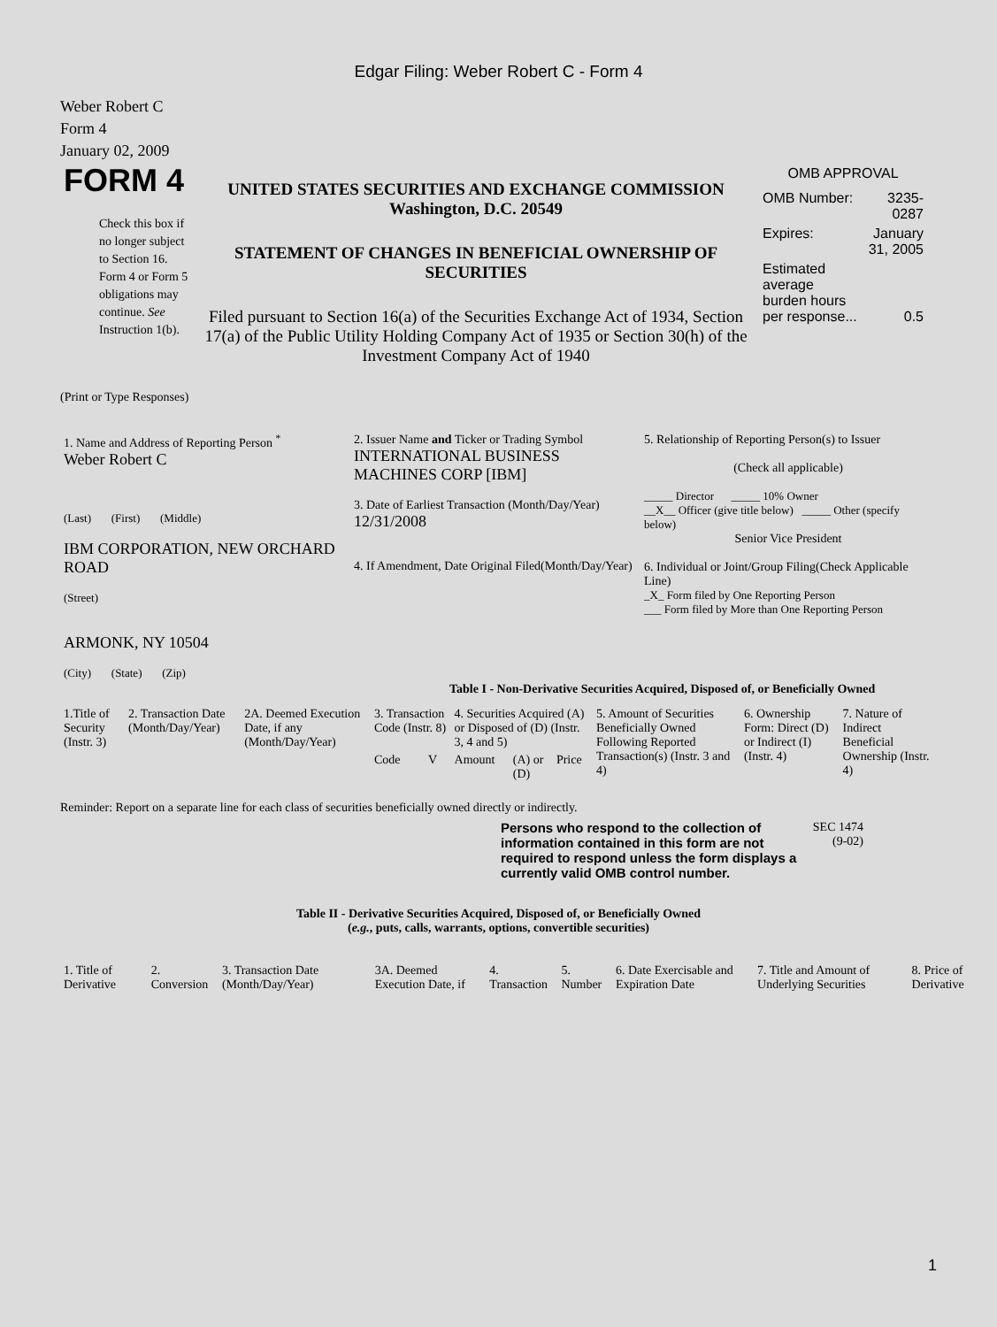Edgar Filing: Weber Robert C - Form 4
Weber Robert C
Form 4
January 02, 2009
FORM 4
Check this box if no longer subject to Section 16. Form 4 or Form 5 obligations may continue. See Instruction 1(b).
UNITED STATES SECURITIES AND EXCHANGE COMMISSION
Washington, D.C. 20549
STATEMENT OF CHANGES IN BENEFICIAL OWNERSHIP OF SECURITIES
Filed pursuant to Section 16(a) of the Securities Exchange Act of 1934, Section 17(a) of the Public Utility Holding Company Act of 1935 or Section 30(h) of the Investment Company Act of 1940
OMB APPROVAL
| OMB Number: | 3235-0287 |
| Expires: | January 31, 2005 |
| Estimated average burden hours per response... | 0.5 |
(Print or Type Responses)
| 1. Name and Address of Reporting Person <sup>*</sup> Weber Robert C (Last) (First) (Middle) IBM CORPORATION, NEW ORCHARD ROAD (Street) ARMONK, NY 10504 (City) (State) (Zip) | 2. Issuer Name and Ticker or Trading Symbol INTERNATIONAL BUSINESS MACHINES CORP [IBM] 3. Date of Earliest Transaction (Month/Day/Year) 12/31/2008 4. If Amendment, Date Original Filed(Month/Day/Year) | 5. Relationship of Reporting Person(s) to Issuer (Check all applicable) _____ Director _____ 10% Owner __X__ Officer (give title below) _____ Other (specify below) Senior Vice President 6. Individual or Joint/Group Filing(Check Applicable Line) _X_ Form filed by One Reporting Person ___ Form filed by More than One Reporting Person |
Table I - Non-Derivative Securities Acquired, Disposed of, or Beneficially Owned
| 1.Title of Security (Instr. 3) | 2. Transaction Date (Month/Day/Year) | 2A. Deemed Execution Date, if any (Month/Day/Year) | 3. Transaction Code (Instr. 8) | | 4. Securities Acquired (A) or Disposed of (D) (Instr. 3, 4 and 5) | | | 5. Amount of Securities Beneficially Owned Following Reported Transaction(s) (Instr. 3 and 4) | 6. Ownership Form: Direct (D) or Indirect (I) (Instr. 4) | 7. Nature of Indirect Beneficial Ownership (Instr. 4) |
| --- | --- | --- | --- | --- | --- | --- | --- | --- | --- | --- |
| | | | Code | V | Amount | (A) or (D) | Price | | | |
Reminder: Report on a separate line for each class of securities beneficially owned directly or indirectly.
Persons who respond to the collection of information contained in this form are not required to respond unless the form displays a currently valid OMB control number.
SEC 1474 (9-02)
Table II - Derivative Securities Acquired, Disposed of, or Beneficially Owned
(e.g., puts, calls, warrants, options, convertible securities)
| 1. Title of Derivative | 2. Conversion | 3. Transaction Date (Month/Day/Year) | 3A. Deemed Execution Date, if | 4. Transaction | 5. Number | 6. Date Exercisable and Expiration Date | 7. Title and Amount of Underlying Securities | 8. Price of Derivative |
| --- | --- | --- | --- | --- | --- | --- | --- | --- |
1